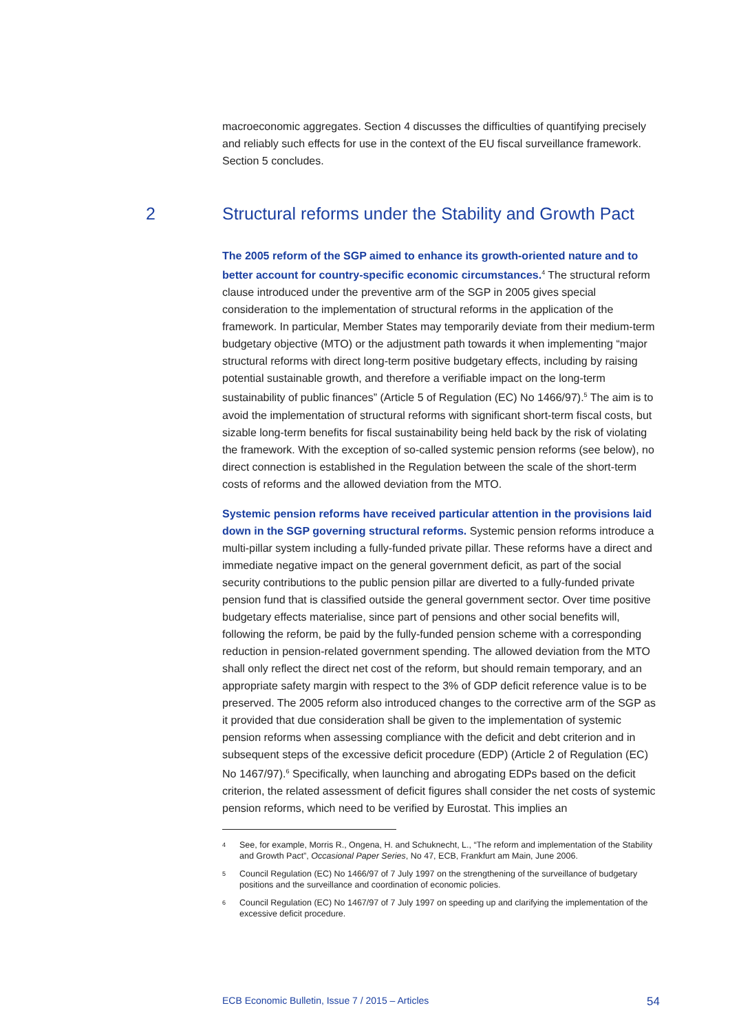macroeconomic aggregates. Section 4 discusses the difficulties of quantifying precisely and reliably such effects for use in the context of the EU fiscal surveillance framework. Section 5 concludes.
2 Structural reforms under the Stability and Growth Pact
The 2005 reform of the SGP aimed to enhance its growth-oriented nature and to better account for country-specific economic circumstances.<sup>4</sup> The structural reform clause introduced under the preventive arm of the SGP in 2005 gives special consideration to the implementation of structural reforms in the application of the framework. In particular, Member States may temporarily deviate from their medium-term budgetary objective (MTO) or the adjustment path towards it when implementing “major structural reforms with direct long-term positive budgetary effects, including by raising potential sustainable growth, and therefore a verifiable impact on the long-term sustainability of public finances” (Article 5 of Regulation (EC) No 1466/97).<sup>5</sup> The aim is to avoid the implementation of structural reforms with significant short-term fiscal costs, but sizable long-term benefits for fiscal sustainability being held back by the risk of violating the framework. With the exception of so-called systemic pension reforms (see below), no direct connection is established in the Regulation between the scale of the short-term costs of reforms and the allowed deviation from the MTO.
Systemic pension reforms have received particular attention in the provisions laid down in the SGP governing structural reforms. Systemic pension reforms introduce a multi-pillar system including a fully-funded private pillar. These reforms have a direct and immediate negative impact on the general government deficit, as part of the social security contributions to the public pension pillar are diverted to a fully-funded private pension fund that is classified outside the general government sector. Over time positive budgetary effects materialise, since part of pensions and other social benefits will, following the reform, be paid by the fully-funded pension scheme with a corresponding reduction in pension-related government spending. The allowed deviation from the MTO shall only reflect the direct net cost of the reform, but should remain temporary, and an appropriate safety margin with respect to the 3% of GDP deficit reference value is to be preserved. The 2005 reform also introduced changes to the corrective arm of the SGP as it provided that due consideration shall be given to the implementation of systemic pension reforms when assessing compliance with the deficit and debt criterion and in subsequent steps of the excessive deficit procedure (EDP) (Article 2 of Regulation (EC) No 1467/97).<sup>6</sup> Specifically, when launching and abrogating EDPs based on the deficit criterion, the related assessment of deficit figures shall consider the net costs of systemic pension reforms, which need to be verified by Eurostat. This implies an
<sup>4</sup> See, for example, Morris R., Ongena, H. and Schuknecht, L., “The reform and implementation of the Stability and Growth Pact”, Occasional Paper Series, No 47, ECB, Frankfurt am Main, June 2006.
<sup>5</sup> Council Regulation (EC) No 1466/97 of 7 July 1997 on the strengthening of the surveillance of budgetary positions and the surveillance and coordination of economic policies.
<sup>6</sup> Council Regulation (EC) No 1467/97 of 7 July 1997 on speeding up and clarifying the implementation of the excessive deficit procedure.
ECB Economic Bulletin, Issue 7 / 2015 – Articles 54